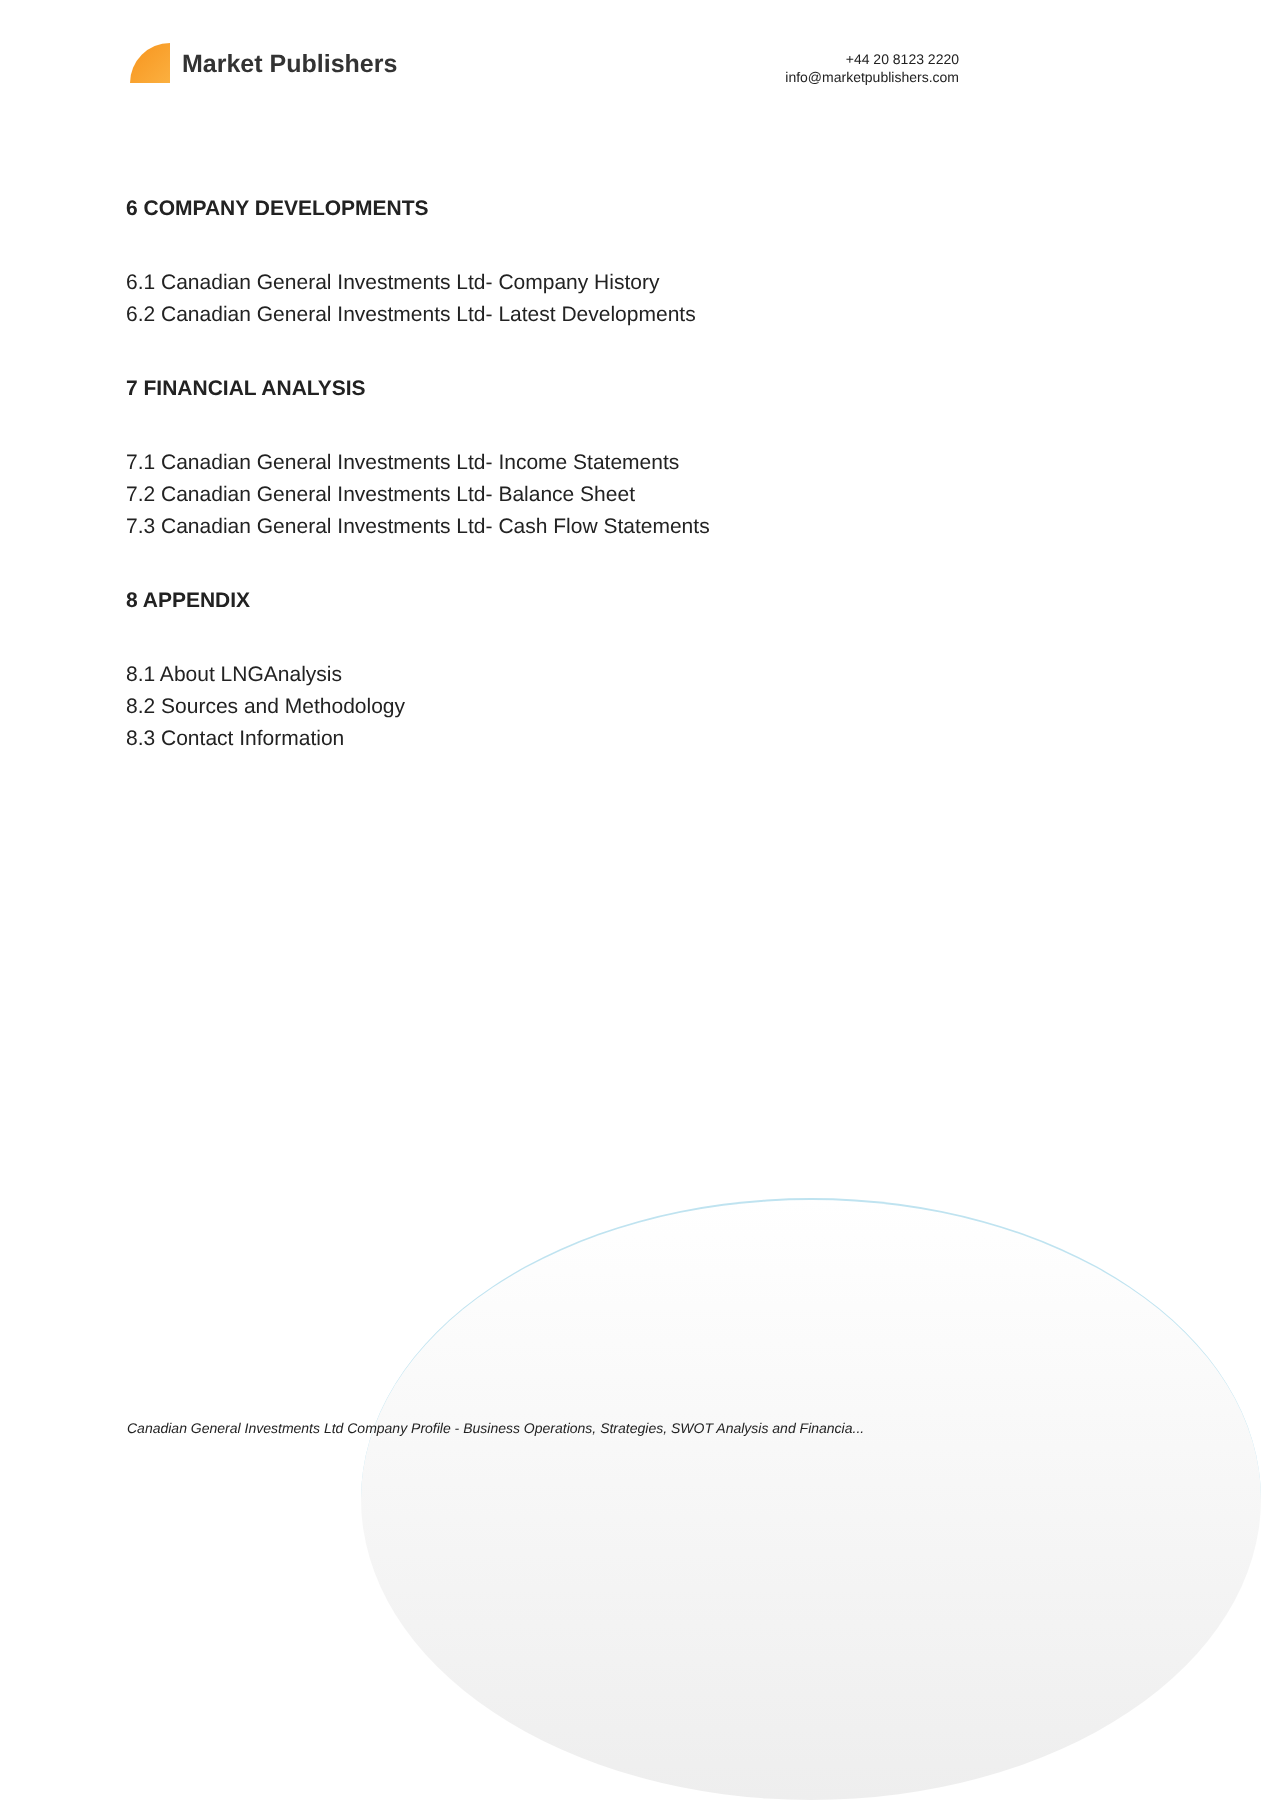Market Publishers
+44 20 8123 2220
info@marketpublishers.com
6 COMPANY DEVELOPMENTS
6.1 Canadian General Investments Ltd- Company History
6.2 Canadian General Investments Ltd- Latest Developments
7 FINANCIAL ANALYSIS
7.1 Canadian General Investments Ltd- Income Statements
7.2 Canadian General Investments Ltd- Balance Sheet
7.3 Canadian General Investments Ltd- Cash Flow Statements
8 APPENDIX
8.1 About LNGAnalysis
8.2 Sources and Methodology
8.3 Contact Information
Canadian General Investments Ltd Company Profile - Business Operations, Strategies, SWOT Analysis and Financia...